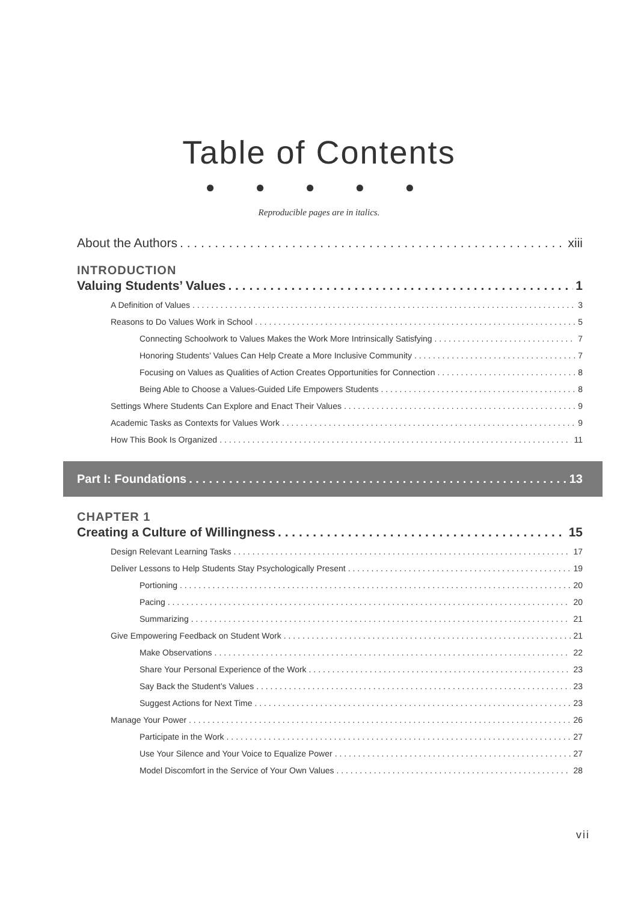Table of Contents
● ● ● ● ●
Reproducible pages are in italics.
About the Authors xiii
INTRODUCTION
Valuing Students’ Values 1
A Definition of Values 3
Reasons to Do Values Work in School 5
Connecting Schoolwork to Values Makes the Work More Intrinsically Satisfying 7
Honoring Students’ Values Can Help Create a More Inclusive Community 7
Focusing on Values as Qualities of Action Creates Opportunities for Connection 8
Being Able to Choose a Values-Guided Life Empowers Students 8
Settings Where Students Can Explore and Enact Their Values 9
Academic Tasks as Contexts for Values Work 9
How This Book Is Organized 11
Part I: Foundations 13
CHAPTER 1
Creating a Culture of Willingness 15
Design Relevant Learning Tasks 17
Deliver Lessons to Help Students Stay Psychologically Present 19
Portioning 20
Pacing 20
Summarizing 21
Give Empowering Feedback on Student Work 21
Make Observations 22
Share Your Personal Experience of the Work 23
Say Back the Student’s Values 23
Suggest Actions for Next Time 23
Manage Your Power 26
Participate in the Work 27
Use Your Silence and Your Voice to Equalize Power 27
Model Discomfort in the Service of Your Own Values 28
vii